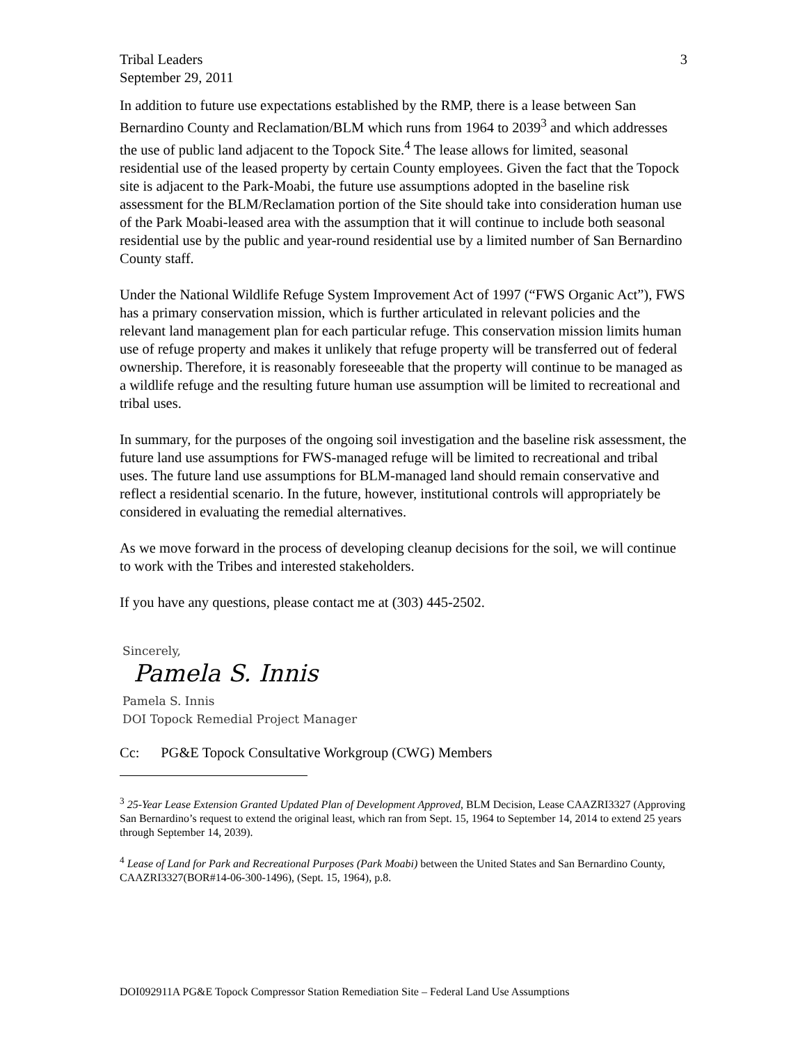Tribal Leaders
September 29, 2011
3
In addition to future use expectations established by the RMP, there is a lease between San Bernardino County and Reclamation/BLM which runs from 1964 to 2039<sup>3</sup> and which addresses the use of public land adjacent to the Topock Site.<sup>4</sup> The lease allows for limited, seasonal residential use of the leased property by certain County employees. Given the fact that the Topock site is adjacent to the Park-Moabi, the future use assumptions adopted in the baseline risk assessment for the BLM/Reclamation portion of the Site should take into consideration human use of the Park Moabi-leased area with the assumption that it will continue to include both seasonal residential use by the public and year-round residential use by a limited number of San Bernardino County staff.
Under the National Wildlife Refuge System Improvement Act of 1997 (“FWS Organic Act”), FWS has a primary conservation mission, which is further articulated in relevant policies and the relevant land management plan for each particular refuge. This conservation mission limits human use of refuge property and makes it unlikely that refuge property will be transferred out of federal ownership. Therefore, it is reasonably foreseeable that the property will continue to be managed as a wildlife refuge and the resulting future human use assumption will be limited to recreational and tribal uses.
In summary, for the purposes of the ongoing soil investigation and the baseline risk assessment, the future land use assumptions for FWS-managed refuge will be limited to recreational and tribal uses. The future land use assumptions for BLM-managed land should remain conservative and reflect a residential scenario. In the future, however, institutional controls will appropriately be considered in evaluating the remedial alternatives.
As we move forward in the process of developing cleanup decisions for the soil, we will continue to work with the Tribes and interested stakeholders.
If you have any questions, please contact me at (303) 445-2502.
Sincerely,
Pamela S. Innis
Pamela S. Innis
DOI Topock Remedial Project Manager
Cc: PG&E Topock Consultative Workgroup (CWG) Members
<sup>3</sup> 25-Year Lease Extension Granted Updated Plan of Development Approved, BLM Decision, Lease CAAZRI3327 (Approving San Bernardino’s request to extend the original least, which ran from Sept. 15, 1964 to September 14, 2014 to extend 25 years through September 14, 2039).
<sup>4</sup> Lease of Land for Park and Recreational Purposes (Park Moabi) between the United States and San Bernardino County, CAAZRI3327(BOR#14-06-300-1496), (Sept. 15, 1964), p.8.
DOI092911A PG&E Topock Compressor Station Remediation Site – Federal Land Use Assumptions